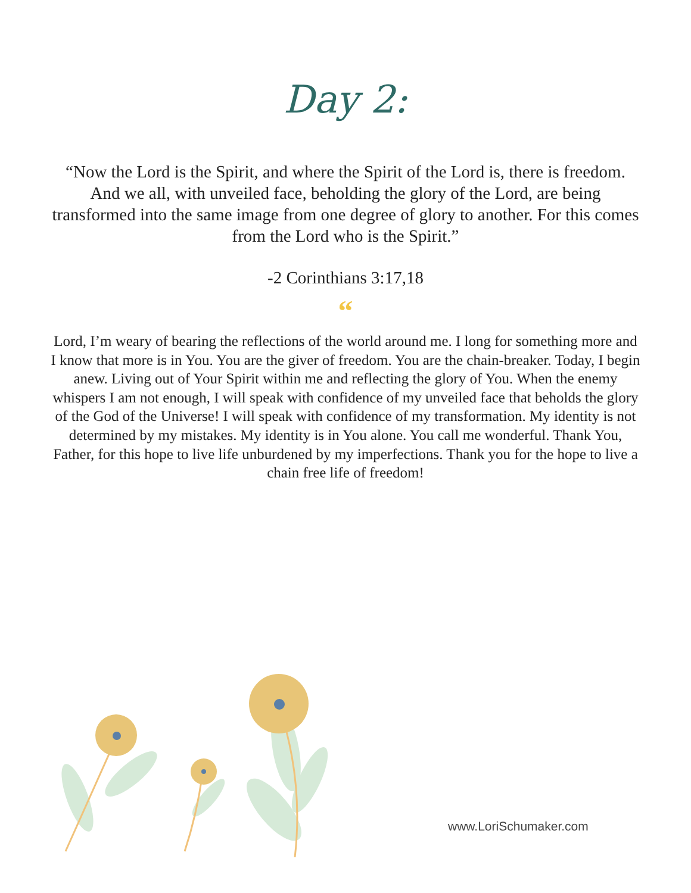Day 2:
“Now the Lord is the Spirit, and where the Spirit of the Lord is, there is freedom. And we all, with unveiled face, beholding the glory of the Lord, are being transformed into the same image from one degree of glory to another. For this comes from the Lord who is the Spirit.”
-2 Corinthians 3:17,18
“
Lord, I’m weary of bearing the reflections of the world around me. I long for something more and I know that more is in You. You are the giver of freedom. You are the chain-breaker. Today, I begin anew. Living out of Your Spirit within me and reflecting the glory of You. When the enemy whispers I am not enough, I will speak with confidence of my unveiled face that beholds the glory of the God of the Universe! I will speak with confidence of my transformation. My identity is not determined by my mistakes. My identity is in You alone. You call me wonderful. Thank You, Father, for this hope to live life unburdened by my imperfections. Thank you for the hope to live a chain free life of freedom!
www.LoriSchumaker.com